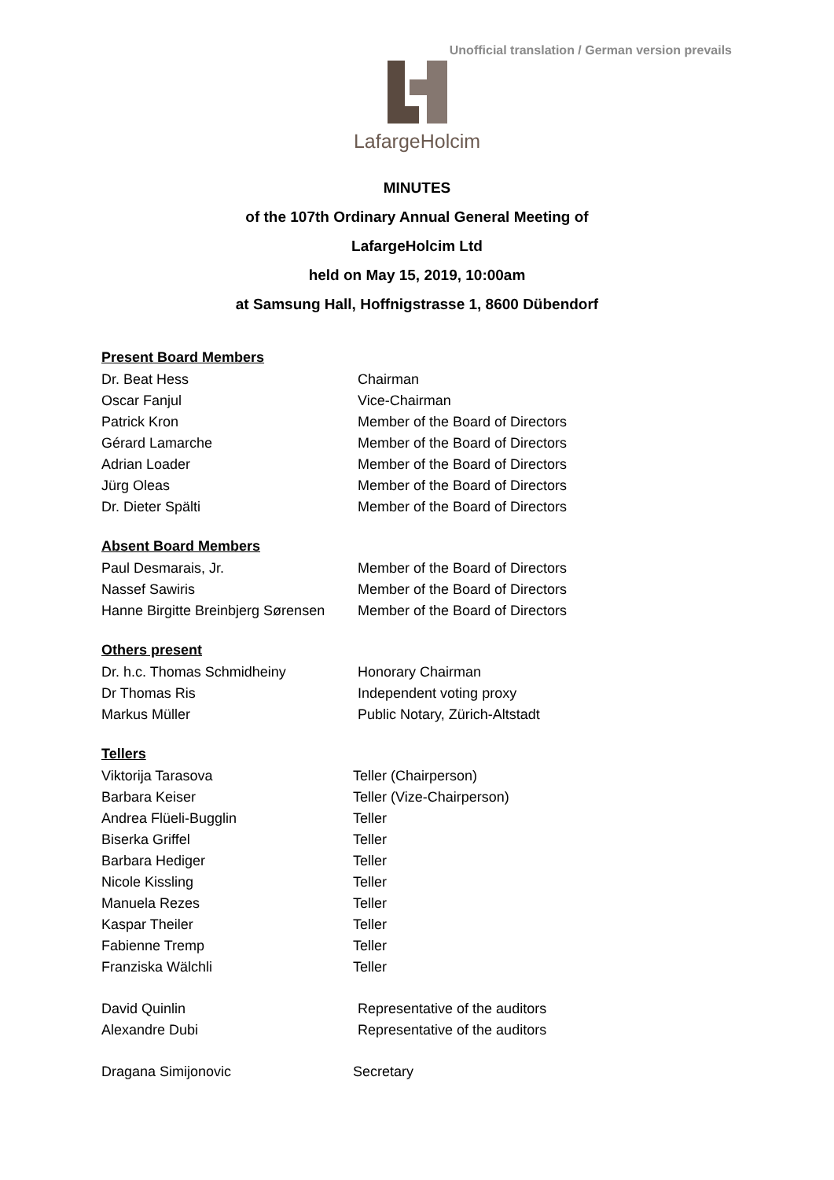Unofficial translation / German version prevails
LafargeHolcim
MINUTES
of the 107th Ordinary Annual General Meeting of
LafargeHolcim Ltd
held on May 15, 2019, 10:00am
at Samsung Hall, Hoffnigstrasse 1, 8600 Dübendorf
Present Board Members
Dr. Beat Hess Chairman
Oscar Fanjul Vice-Chairman
Patrick Kron Member of the Board of Directors
Gérard Lamarche Member of the Board of Directors
Adrian Loader Member of the Board of Directors
Jürg Oleas Member of the Board of Directors
Dr. Dieter Spälti Member of the Board of Directors
Absent Board Members
Paul Desmarais, Jr. Member of the Board of Directors
Nassef Sawiris Member of the Board of Directors
Hanne Birgitte Breinbjerg Sørensen Member of the Board of Directors
Others present
Dr. h.c. Thomas Schmidheiny Honorary Chairman
Dr Thomas Ris Independent voting proxy
Markus Müller Public Notary, Zürich-Altstadt
Tellers
Viktorija Tarasova Teller (Chairperson)
Barbara Keiser Teller (Vize-Chairperson)
Andrea Flüeli-Bugglin Teller
Biserka Griffel Teller
Barbara Hediger Teller
Nicole Kissling Teller
Manuela Rezes Teller
Kaspar Theiler Teller
Fabienne Tremp Teller
Franziska Wälchli Teller
David Quinlin Representative of the auditors
Alexandre Dubi Representative of the auditors
Dragana Simijonovic Secretary